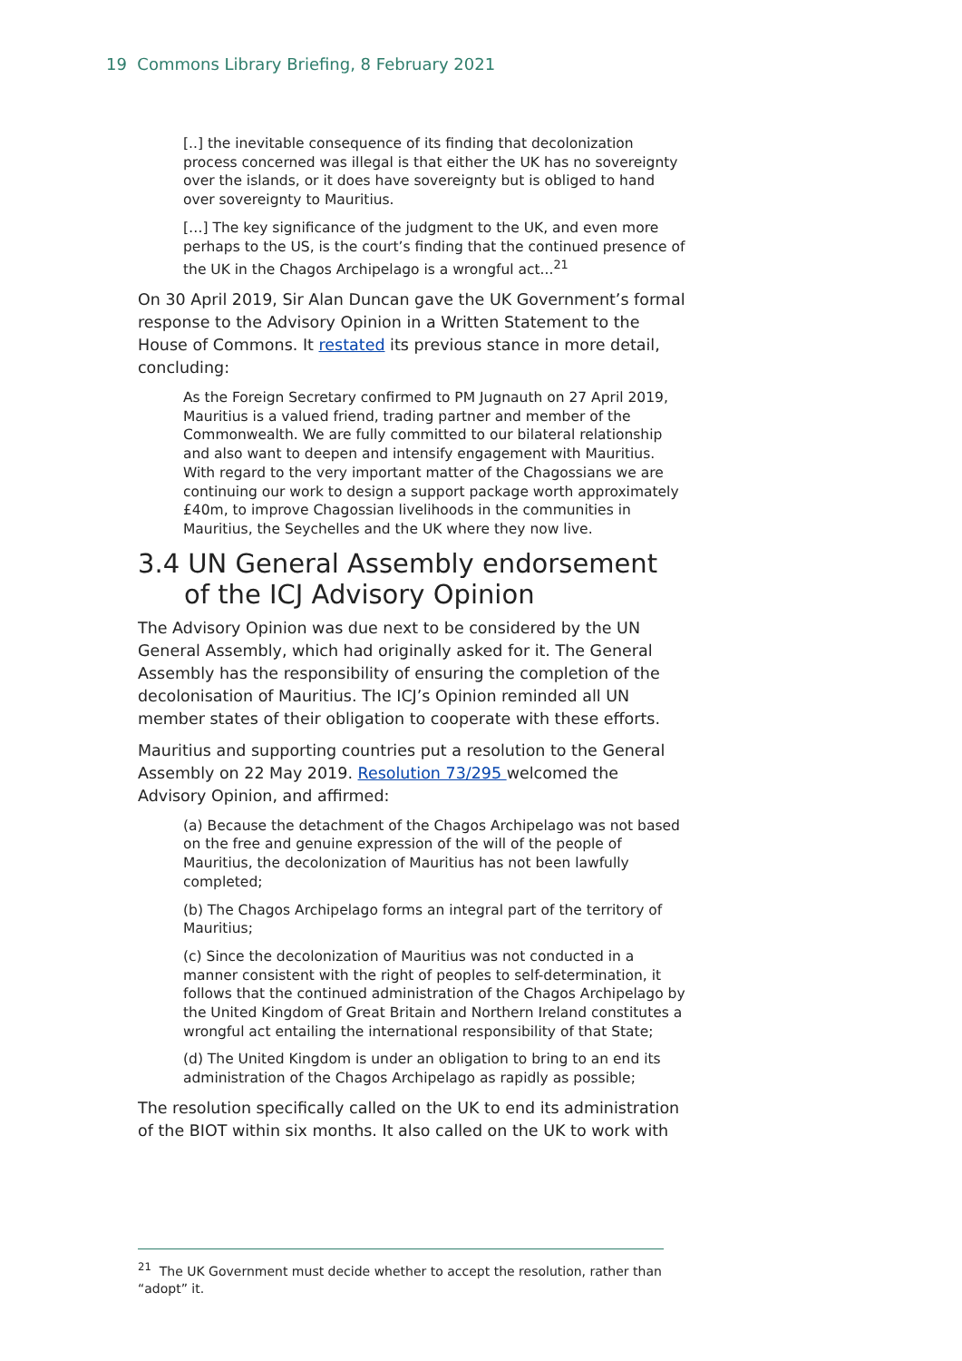19 Commons Library Briefing, 8 February 2021
[..] the inevitable consequence of its finding that decolonization process concerned was illegal is that either the UK has no sovereignty over the islands, or it does have sovereignty but is obliged to hand over sovereignty to Mauritius.
[…] The key significance of the judgment to the UK, and even more perhaps to the US, is the court’s finding that the continued presence of the UK in the Chagos Archipelago is a wrongful act...<sup>21</sup>
On 30 April 2019, Sir Alan Duncan gave the UK Government’s formal response to the Advisory Opinion in a Written Statement to the House of Commons. It restated its previous stance in more detail, concluding:
As the Foreign Secretary confirmed to PM Jugnauth on 27 April 2019, Mauritius is a valued friend, trading partner and member of the Commonwealth. We are fully committed to our bilateral relationship and also want to deepen and intensify engagement with Mauritius. With regard to the very important matter of the Chagossians we are continuing our work to design a support package worth approximately £40m, to improve Chagossian livelihoods in the communities in Mauritius, the Seychelles and the UK where they now live.
3.4 UN General Assembly endorsement of the ICJ Advisory Opinion
The Advisory Opinion was due next to be considered by the UN General Assembly, which had originally asked for it. The General Assembly has the responsibility of ensuring the completion of the decolonisation of Mauritius. The ICJ’s Opinion reminded all UN member states of their obligation to cooperate with these efforts.
Mauritius and supporting countries put a resolution to the General Assembly on 22 May 2019. Resolution 73/295 welcomed the Advisory Opinion, and affirmed:
(a) Because the detachment of the Chagos Archipelago was not based on the free and genuine expression of the will of the people of Mauritius, the decolonization of Mauritius has not been lawfully completed;
(b) The Chagos Archipelago forms an integral part of the territory of Mauritius;
(c) Since the decolonization of Mauritius was not conducted in a manner consistent with the right of peoples to self-determination, it follows that the continued administration of the Chagos Archipelago by the United Kingdom of Great Britain and Northern Ireland constitutes a wrongful act entailing the international responsibility of that State;
(d) The United Kingdom is under an obligation to bring to an end its administration of the Chagos Archipelago as rapidly as possible;
The resolution specifically called on the UK to end its administration of the BIOT within six months. It also called on the UK to work with
<sup>21</sup> The UK Government must decide whether to accept the resolution, rather than “adopt” it.